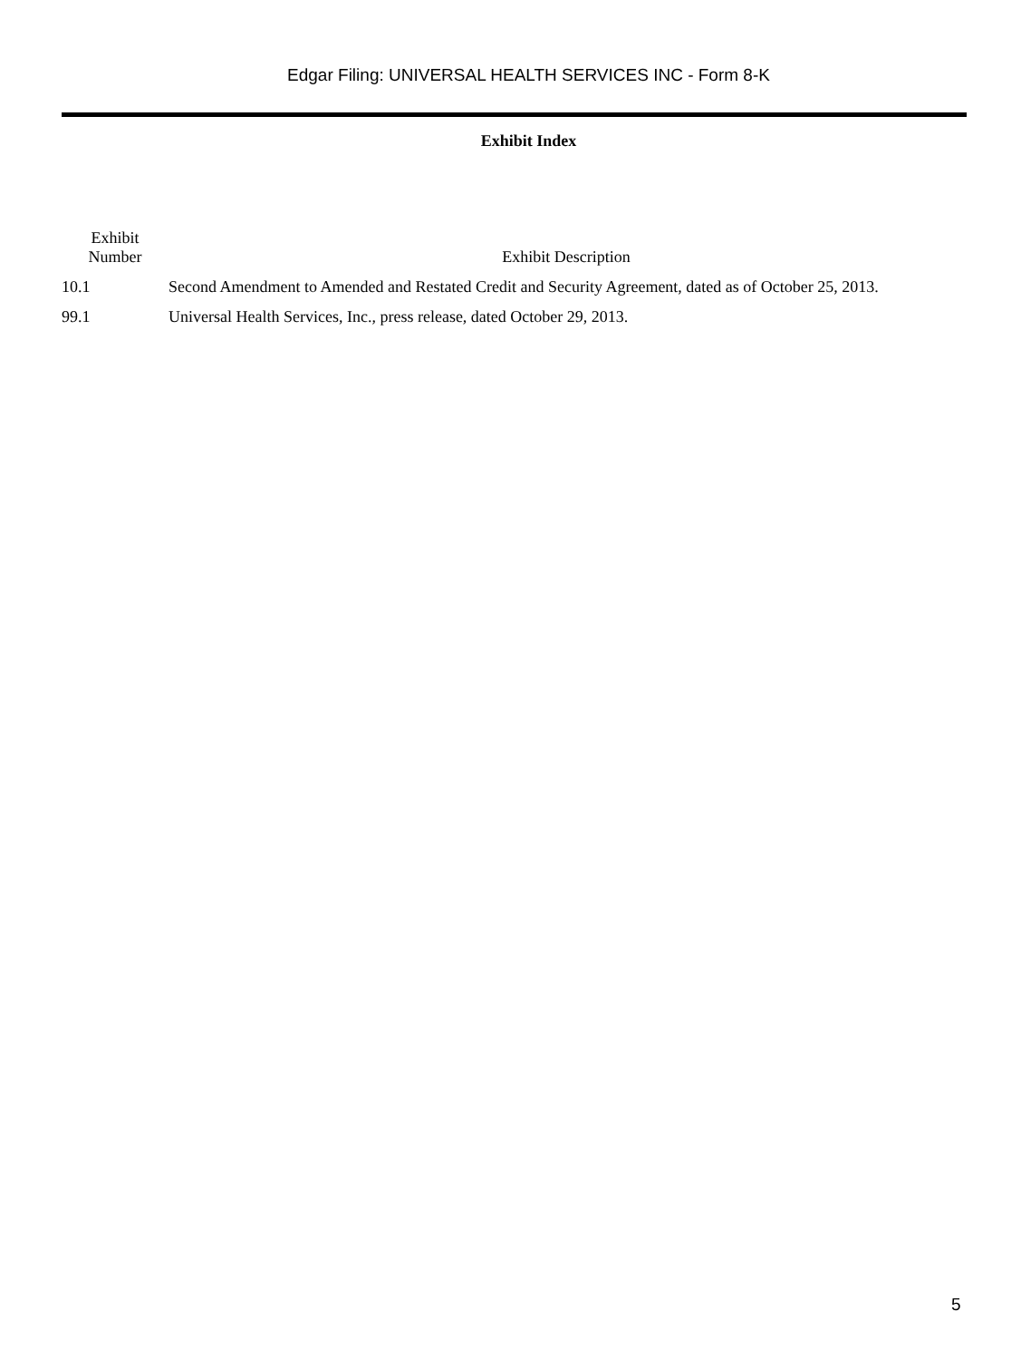Edgar Filing: UNIVERSAL HEALTH SERVICES INC - Form 8-K
Exhibit Index
| Exhibit Number | Exhibit Description |
| --- | --- |
| 10.1 | Second Amendment to Amended and Restated Credit and Security Agreement, dated as of October 25, 2013. |
| 99.1 | Universal Health Services, Inc., press release, dated October 29, 2013. |
5